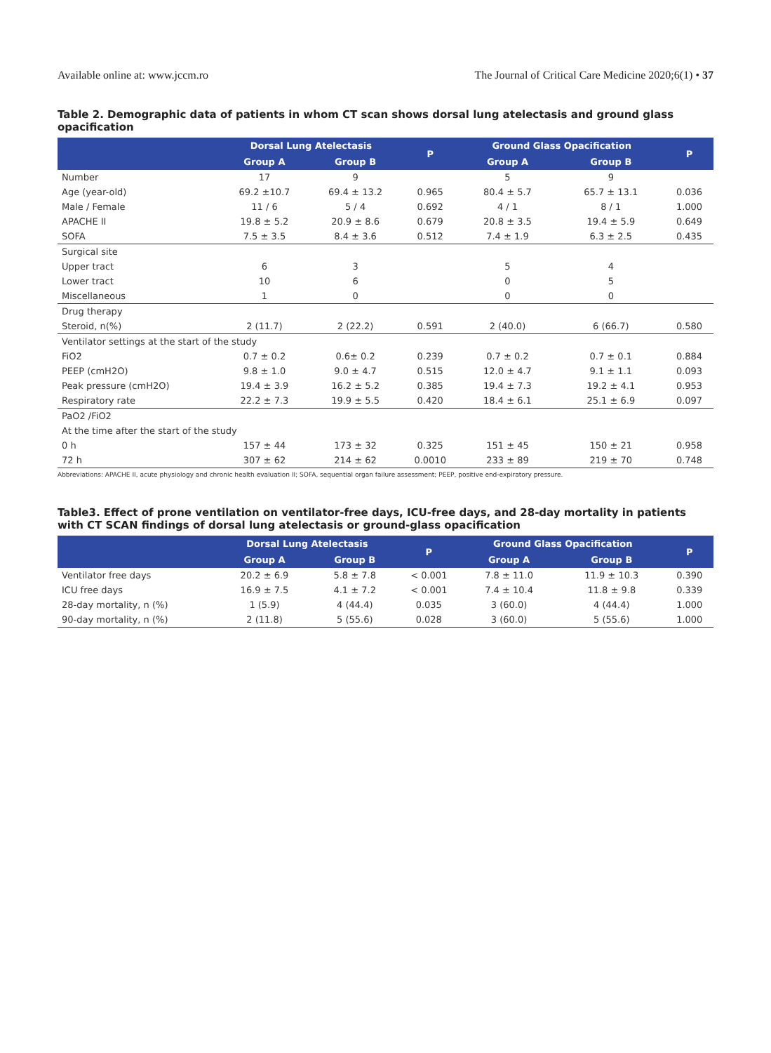Available online at: www.jccm.ro The Journal of Critical Care Medicine 2020;6(1) • 37
Table 2. Demographic data of patients in whom CT scan shows dorsal lung atelectasis and ground glass opacification
| | Dorsal Lung Atelectasis | | P | Ground Glass Opacification | | P |
| --- | --- | --- | --- | --- | --- | --- |
| | Group A | Group B | | Group A | Group B | |
| Number | 17 | 9 | | 5 | 9 | |
| Age (year-old) | 69.2 ±10.7 | 69.4 ± 13.2 | 0.965 | 80.4 ± 5.7 | 65.7 ± 13.1 | 0.036 |
| Male / Female | 11 / 6 | 5 / 4 | 0.692 | 4 / 1 | 8 / 1 | 1.000 |
| APACHE II | 19.8 ± 5.2 | 20.9 ± 8.6 | 0.679 | 20.8 ± 3.5 | 19.4 ± 5.9 | 0.649 |
| SOFA | 7.5 ± 3.5 | 8.4 ± 3.6 | 0.512 | 7.4 ± 1.9 | 6.3 ± 2.5 | 0.435 |
| Surgical site | | | | | | |
| Upper tract | 6 | 3 | | 5 | 4 | |
| Lower tract | 10 | 6 | | 0 | 5 | |
| Miscellaneous | 1 | 0 | | 0 | 0 | |
| Drug therapy | | | | | | |
| Steroid, n(%) | 2 (11.7) | 2 (22.2) | 0.591 | 2 (40.0) | 6 (66.7) | 0.580 |
| Ventilator settings at the start of the study | | | | | | |
| FiO2 | 0.7 ± 0.2 | 0.6± 0.2 | 0.239 | 0.7 ± 0.2 | 0.7 ± 0.1 | 0.884 |
| PEEP (cmH2O) | 9.8 ± 1.0 | 9.0 ± 4.7 | 0.515 | 12.0 ± 4.7 | 9.1 ± 1.1 | 0.093 |
| Peak pressure (cmH2O) | 19.4 ± 3.9 | 16.2 ± 5.2 | 0.385 | 19.4 ± 7.3 | 19.2 ± 4.1 | 0.953 |
| Respiratory rate | 22.2 ± 7.3 | 19.9 ± 5.5 | 0.420 | 18.4 ± 6.1 | 25.1 ± 6.9 | 0.097 |
| PaO2 /FiO2 | | | | | | |
| At the time after the start of the study | | | | | | |
| 0 h | 157 ± 44 | 173 ± 32 | 0.325 | 151 ± 45 | 150 ± 21 | 0.958 |
| 72 h | 307 ± 62 | 214 ± 62 | 0.0010 | 233 ± 89 | 219 ± 70 | 0.748 |
Abbreviations: APACHE II, acute physiology and chronic health evaluation II; SOFA, sequential organ failure assessment; PEEP, positive end-expiratory pressure.
Table3. Effect of prone ventilation on ventilator-free days, ICU-free days, and 28-day mortality in patients with CT SCAN findings of dorsal lung atelectasis or ground-glass opacification
| | Dorsal Lung Atelectasis | | P | Ground Glass Opacification | | P |
| --- | --- | --- | --- | --- | --- | --- |
| | Group A | Group B | | Group A | Group B | |
| Ventilator free days | 20.2 ± 6.9 | 5.8 ± 7.8 | < 0.001 | 7.8 ± 11.0 | 11.9 ± 10.3 | 0.390 |
| ICU free days | 16.9 ± 7.5 | 4.1 ± 7.2 | < 0.001 | 7.4 ± 10.4 | 11.8 ± 9.8 | 0.339 |
| 28-day mortality, n (%) | 1 (5.9) | 4 (44.4) | 0.035 | 3 (60.0) | 4 (44.4) | 1.000 |
| 90-day mortality, n (%) | 2 (11.8) | 5 (55.6) | 0.028 | 3 (60.0) | 5 (55.6) | 1.000 |